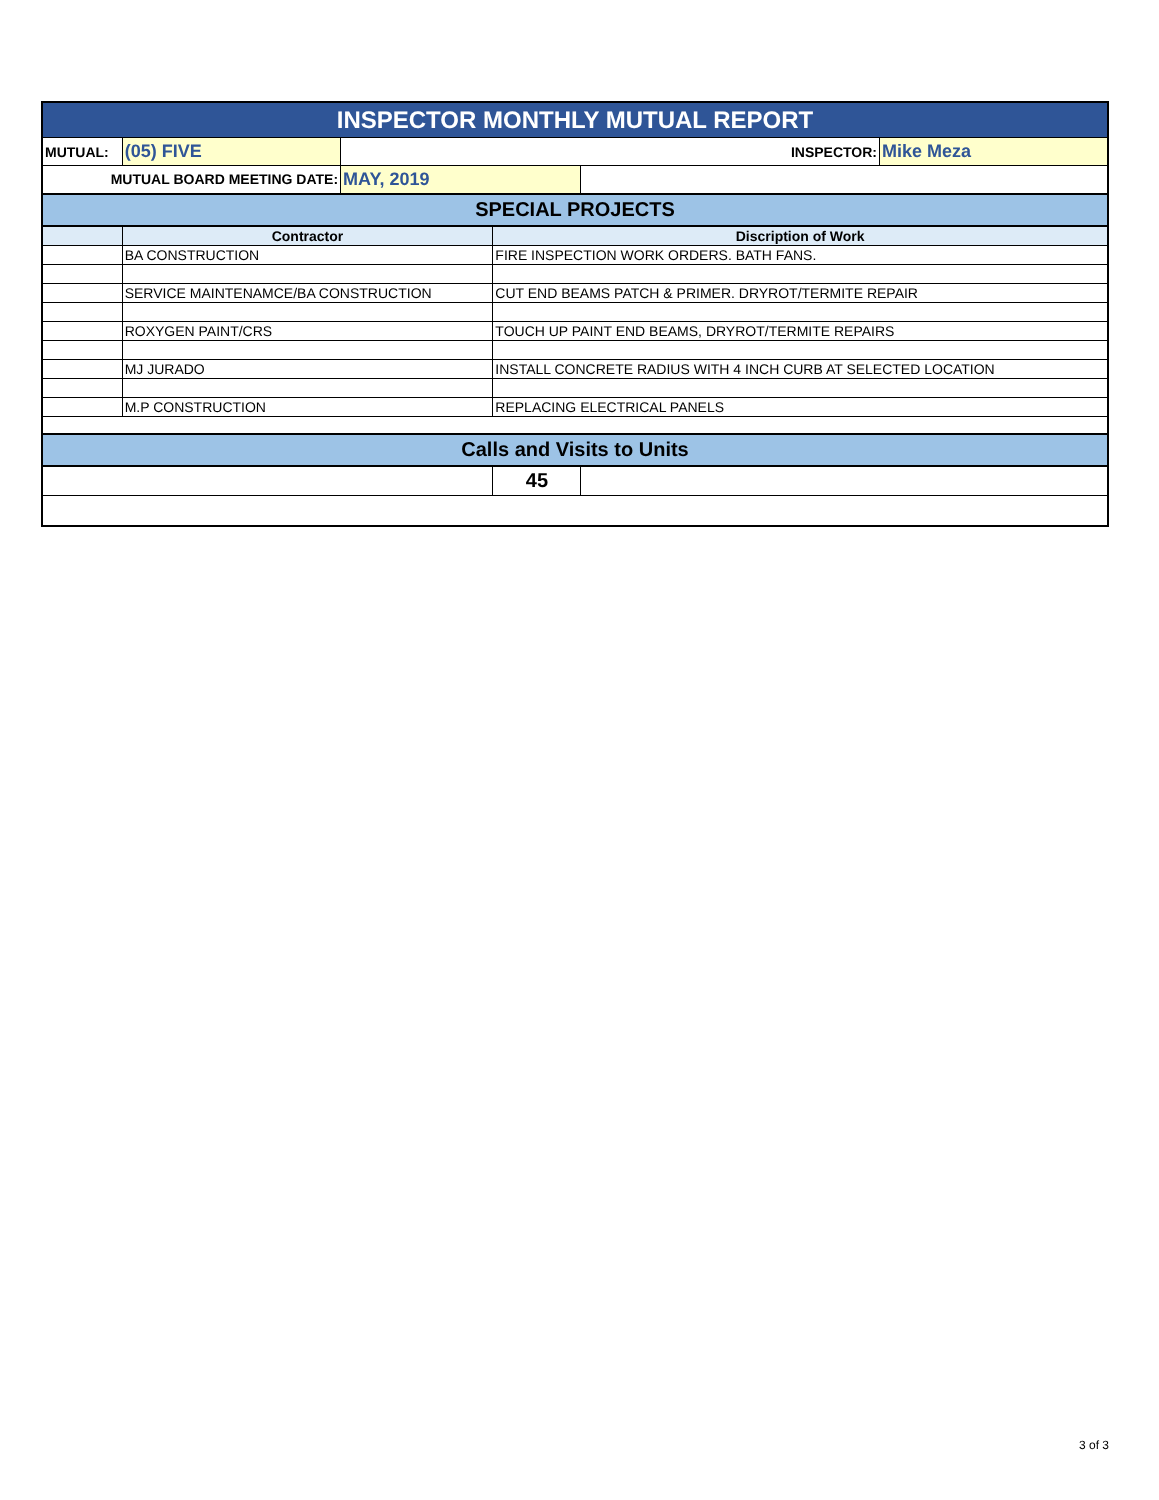| INSPECTOR MONTHLY MUTUAL REPORT | | | | | |
| MUTUAL: | (05) FIVE | INSPECTOR: | | | Mike Meza |
| MUTUAL BOARD MEETING DATE: | | MAY, 2019 | | | |
| SPECIAL PROJECTS | | | | | |
| | Contractor | | Discription of Work | | |
| | BA CONSTRUCTION | | FIRE INSPECTION WORK ORDERS. BATH FANS. | | |
| | SERVICE MAINTENAMCE/BA CONSTRUCTION | | CUT END BEAMS PATCH & PRIMER. DRYROT/TERMITE REPAIR | | |
| | ROXYGEN PAINT/CRS | | TOUCH UP PAINT END BEAMS, DRYROT/TERMITE REPAIRS | | |
| | MJ JURADO | | INSTALL CONCRETE RADIUS WITH 4 INCH CURB AT SELECTED LOCATION | | |
| | M.P CONSTRUCTION | | REPLACING ELECTRICAL PANELS | | |
| Calls and Visits to Units | | | | | |
| | | | 45 | | |
3 of 3